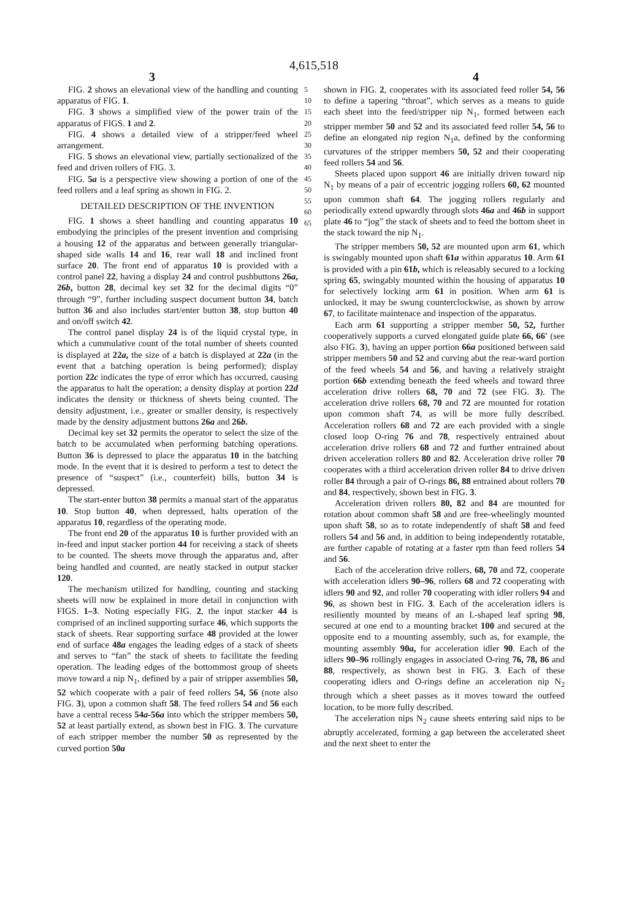4,615,518
3 4
FIG. 2 shows an elevational view of the handling and counting apparatus of FIG. 1.
FIG. 3 shows a simplified view of the power train of the apparatus of FIGS. 1 and 2.
FIG. 4 shows a detailed view of a stripper/feed wheel arrangement.
FIG. 5 shows an elevational view, partially sectionalized of the feed and driven rollers of FIG. 3.
FIG. 5a is a perspective view showing a portion of one of the feed rollers and a leaf spring as shown in FIG. 2.
DETAILED DESCRIPTION OF THE INVENTION
FIG. 1 shows a sheet handling and counting apparatus 10 embodying the principles of the present invention and comprising a housing 12 of the apparatus and between generally triangular-shaped side walls 14 and 16, rear wall 18 and inclined front surface 20. The front end of apparatus 10 is provided with a control panel 22, having a display 24 and control pushbuttons 26a, 26b, button 28, decimal key set 32 for the decimal digits “0” through “9”, further including suspect document button 34, batch button 36 and also includes start/enter button 38, stop button 40 and on/off switch 42.
The control panel display 24 is of the liquid crystal type, in which a cummulative count of the total number of sheets counted is displayed at 22a, the size of a batch is displayed at 22a (in the event that a batching operation is being performed); display portion 22c indicates the type of error which has occurred, causing the apparatus to halt the operation; a density display at portion 22d indicates the density or thickness of sheets being counted. The density adjustment, i.e., greater or smaller density, is respectively made by the density adjustment buttons 26a and 26b.
Decimal key set 32 permits the operator to select the size of the batch to be accumulated when performing batching operations. Button 36 is depressed to place the apparatus 10 in the batching mode. In the event that it is desired to perform a test to detect the presence of “suspect” (i.e., counterfeit) bills, button 34 is depressed.
The start-enter button 38 permits a manual start of the apparatus 10. Stop button 40, when depressed, halts operation of the apparatus 10, regardless of the operating mode.
The front end 20 of the apparatus 10 is further provided with an in-feed and input stacker portion 44 for receiving a stack of sheets to be counted. The sheets move through the apparatus and, after being handled and counted, are neatly stacked in output stacker 120.
The mechanism utilized for handling, counting and stacking sheets will now be explained in more detail in conjunction with FIGS. 1–3. Noting especially FIG. 2, the input stacker 44 is comprised of an inclined supporting surface 46, which supports the stack of sheets. Rear supporting surface 48 provided at the lower end of surface 48a engages the leading edges of a stack of sheets and serves to “fan” the stack of sheets to facilitate the feeding operation. The leading edges of the bottommost group of sheets move toward a nip N<sub>1</sub>, defined by a pair of stripper assemblies 50, 52 which cooperate with a pair of feed rollers 54, 56 (note also FIG. 3), upon a common shaft 58. The feed rollers 54 and 56 each have a central recess 54a-56a into which the stripper members 50, 52 at least partially extend, as shown best in FIG. 3. The curvature of each stripper member the number 50 as represented by the curved portion 50a
5
10
15
20
25
30
35
40
45
50
55
60
65
shown in FIG. 2, cooperates with its associated feed roller 54, 56 to define a tapering “throat”, which serves as a means to guide each sheet into the feed/stripper nip N<sub>1</sub>, formed between each stripper member 50 and 52 and its associated feed roller 54, 56 to define an elongated nip region N<sub>1</sub>a, defined by the conforming curvatures of the stripper members 50, 52 and their cooperating feed rollers 54 and 56.
Sheets placed upon support 46 are initially driven toward nip N<sub>1</sub> by means of a pair of eccentric jogging rollers 60, 62 mounted upon common shaft 64. The jogging rollers regularly and periodically extend upwardly through slots 46a and 46b in support plate 46 to “jog” the stack of sheets and to feed the bottom sheet in the stack toward the nip N<sub>1</sub>.
The stripper members 50, 52 are mounted upon arm 61, which is swingably mounted upon shaft 61a within apparatus 10. Arm 61 is provided with a pin 61b, which is releasably secured to a locking spring 65, swingably mounted within the housing of apparatus 10 for selectively locking arm 61 in position. When arm 61 is unlocked, it may be swung counterclockwise, as shown by arrow 67, to facilitate maintenace and inspection of the apparatus.
Each arm 61 supporting a stripper member 50, 52, further cooperatively supports a curved elongated guide plate 66, 66′ (see also FIG. 3), having an upper portion 66a positioned between said stripper members 50 and 52 and curving abut the rear-ward portion of the feed wheels 54 and 56, and having a relatively straight portion 66b extending beneath the feed wheels and toward three acceleration drive rollers 68, 70 and 72 (see FIG. 3). The acceleration drive rollers 68, 70 and 72 are mounted for rotation upon common shaft 74, as will be more fully described. Acceleration rollers 68 and 72 are each provided with a single closed loop O-ring 76 and 78, respectively entrained about acceleration drive rollers 68 and 72 and further entrained about driven acceleration rollers 80 and 82. Acceleration drive roller 70 cooperates with a third acceleration driven roller 84 to drive driven roller 84 through a pair of O-rings 86, 88 entrained about rollers 70 and 84, respectively, shown best in FIG. 3.
Acceleration driven rollers 80, 82 and 84 are mounted for rotation about common shaft 58 and are free-wheelingly mounted upon shaft 58, so as to rotate independently of shaft 58 and feed rollers 54 and 56 and, in addition to being independently rotatable, are further capable of rotating at a faster rpm than feed rollers 54 and 56.
Each of the acceleration drive rollers, 68, 70 and 72, cooperate with acceleration idlers 90–96, rollers 68 and 72 cooperating with idlers 90 and 92, and roller 70 cooperating with idler rollers 94 and 96, as shown best in FIG. 3. Each of the acceleration idlers is resiliently mounted by means of an L-shaped leaf spring 98, secured at one end to a mounting bracket 100 and secured at the opposite end to a mounting assembly, such as, for example, the mounting assembly 90a, for acceleration idler 90. Each of the idlers 90–96 rollingly engages in associated O-ring 76, 78, 86 and 88, respectively, as shown best in FIG. 3. Each of these cooperating idlers and O-rings define an acceleration nip N<sub>2</sub> through which a sheet passes as it moves toward the outfeed location, to be more fully described.
The acceleration nips N<sub>2</sub> cause sheets entering said nips to be abruptly accelerated, forming a gap between the accelerated sheet and the next sheet to enter the